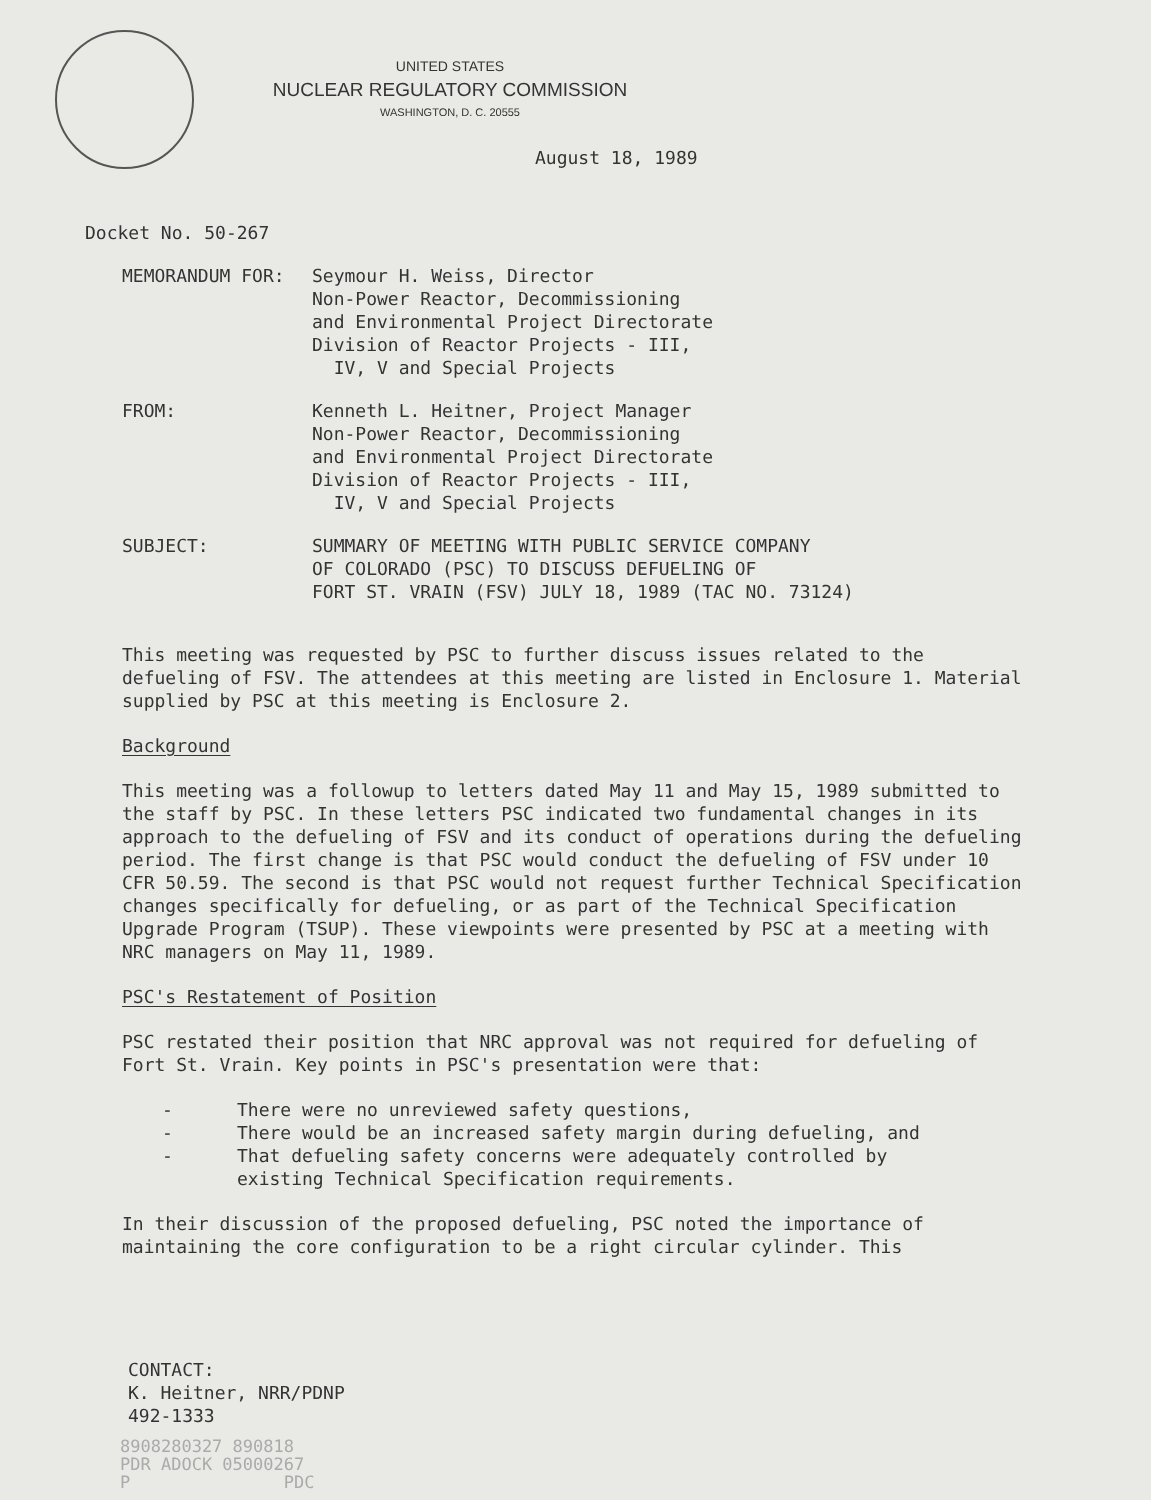UNITED STATES
NUCLEAR REGULATORY COMMISSION
WASHINGTON, D. C. 20555
August 18, 1989
Docket No. 50-267
MEMORANDUM FOR: Seymour H. Weiss, Director
Non-Power Reactor, Decommissioning
and Environmental Project Directorate
Division of Reactor Projects - III,
IV, V and Special Projects
FROM: Kenneth L. Heitner, Project Manager
Non-Power Reactor, Decommissioning
and Environmental Project Directorate
Division of Reactor Projects - III,
IV, V and Special Projects
SUBJECT: SUMMARY OF MEETING WITH PUBLIC SERVICE COMPANY
OF COLORADO (PSC) TO DISCUSS DEFUELING OF
FORT ST. VRAIN (FSV) JULY 18, 1989 (TAC NO. 73124)
This meeting was requested by PSC to further discuss issues related to the defueling of FSV. The attendees at this meeting are listed in Enclosure 1. Material supplied by PSC at this meeting is Enclosure 2.
Background
This meeting was a followup to letters dated May 11 and May 15, 1989 submitted to the staff by PSC. In these letters PSC indicated two fundamental changes in its approach to the defueling of FSV and its conduct of operations during the defueling period. The first change is that PSC would conduct the defueling of FSV under 10 CFR 50.59. The second is that PSC would not request further Technical Specification changes specifically for defueling, or as part of the Technical Specification Upgrade Program (TSUP). These viewpoints were presented by PSC at a meeting with NRC managers on May 11, 1989.
PSC's Restatement of Position
PSC restated their position that NRC approval was not required for defueling of Fort St. Vrain. Key points in PSC's presentation were that:
- There were no unreviewed safety questions,
- There would be an increased safety margin during defueling, and
- That defueling safety concerns were adequately controlled by
existing Technical Specification requirements.
In their discussion of the proposed defueling, PSC noted the importance of maintaining the core configuration to be a right circular cylinder. This
CONTACT:
K. Heitner, NRR/PDNP
492-1333
8908280327 890818
PDR ADOCK 05000267
P PDC